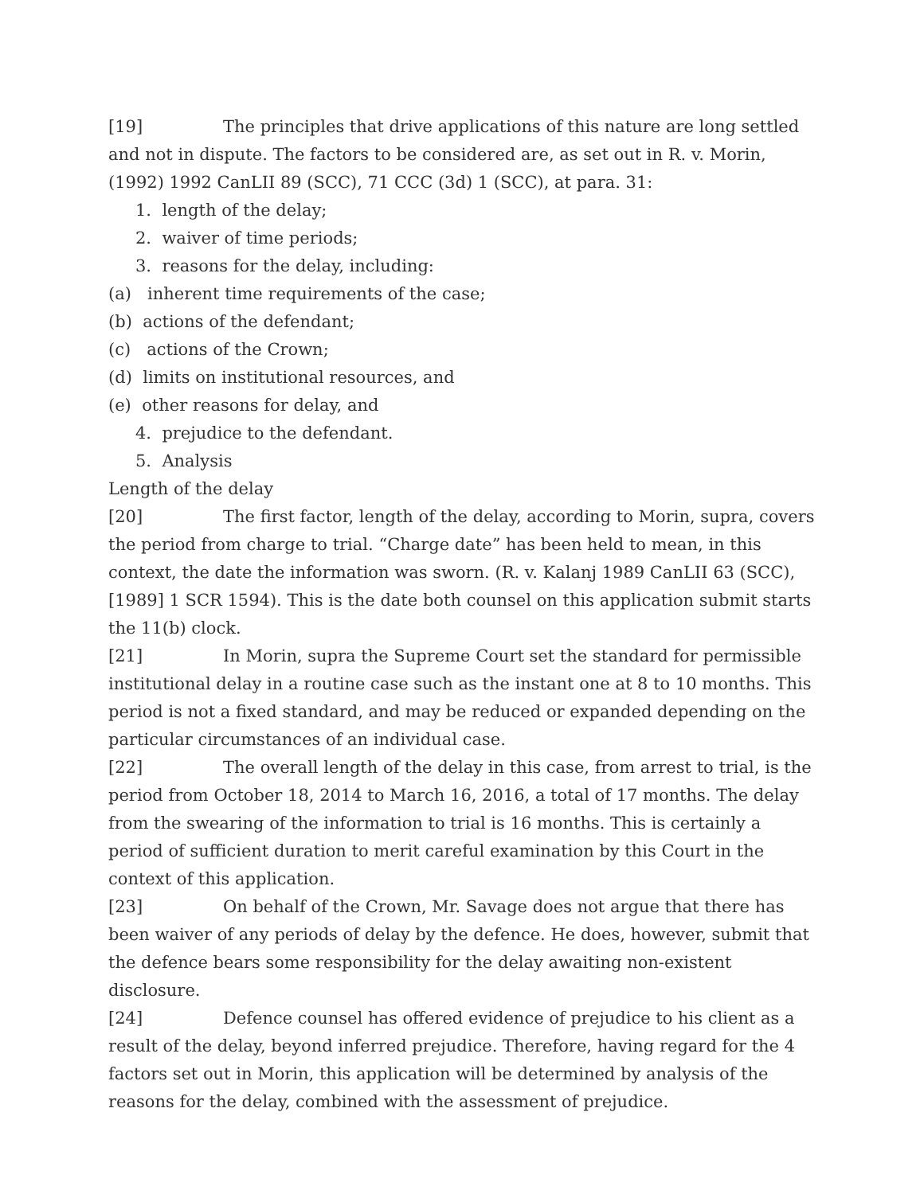[19] The principles that drive applications of this nature are long settled and not in dispute. The factors to be considered are, as set out in R. v. Morin, (1992) 1992 CanLII 89 (SCC), 71 CCC (3d) 1 (SCC), at para. 31:
1. length of the delay;
2. waiver of time periods;
3. reasons for the delay, including:
(a) inherent time requirements of the case;
(b) actions of the defendant;
(c) actions of the Crown;
(d) limits on institutional resources, and
(e) other reasons for delay, and
4. prejudice to the defendant.
5. Analysis
Length of the delay
[20] The first factor, length of the delay, according to Morin, supra, covers the period from charge to trial. “Charge date” has been held to mean, in this context, the date the information was sworn. (R. v. Kalanj 1989 CanLII 63 (SCC), [1989] 1 SCR 1594). This is the date both counsel on this application submit starts the 11(b) clock.
[21] In Morin, supra the Supreme Court set the standard for permissible institutional delay in a routine case such as the instant one at 8 to 10 months. This period is not a fixed standard, and may be reduced or expanded depending on the particular circumstances of an individual case.
[22] The overall length of the delay in this case, from arrest to trial, is the period from October 18, 2014 to March 16, 2016, a total of 17 months. The delay from the swearing of the information to trial is 16 months. This is certainly a period of sufficient duration to merit careful examination by this Court in the context of this application.
[23] On behalf of the Crown, Mr. Savage does not argue that there has been waiver of any periods of delay by the defence. He does, however, submit that the defence bears some responsibility for the delay awaiting non-existent disclosure.
[24] Defence counsel has offered evidence of prejudice to his client as a result of the delay, beyond inferred prejudice. Therefore, having regard for the 4 factors set out in Morin, this application will be determined by analysis of the reasons for the delay, combined with the assessment of prejudice.